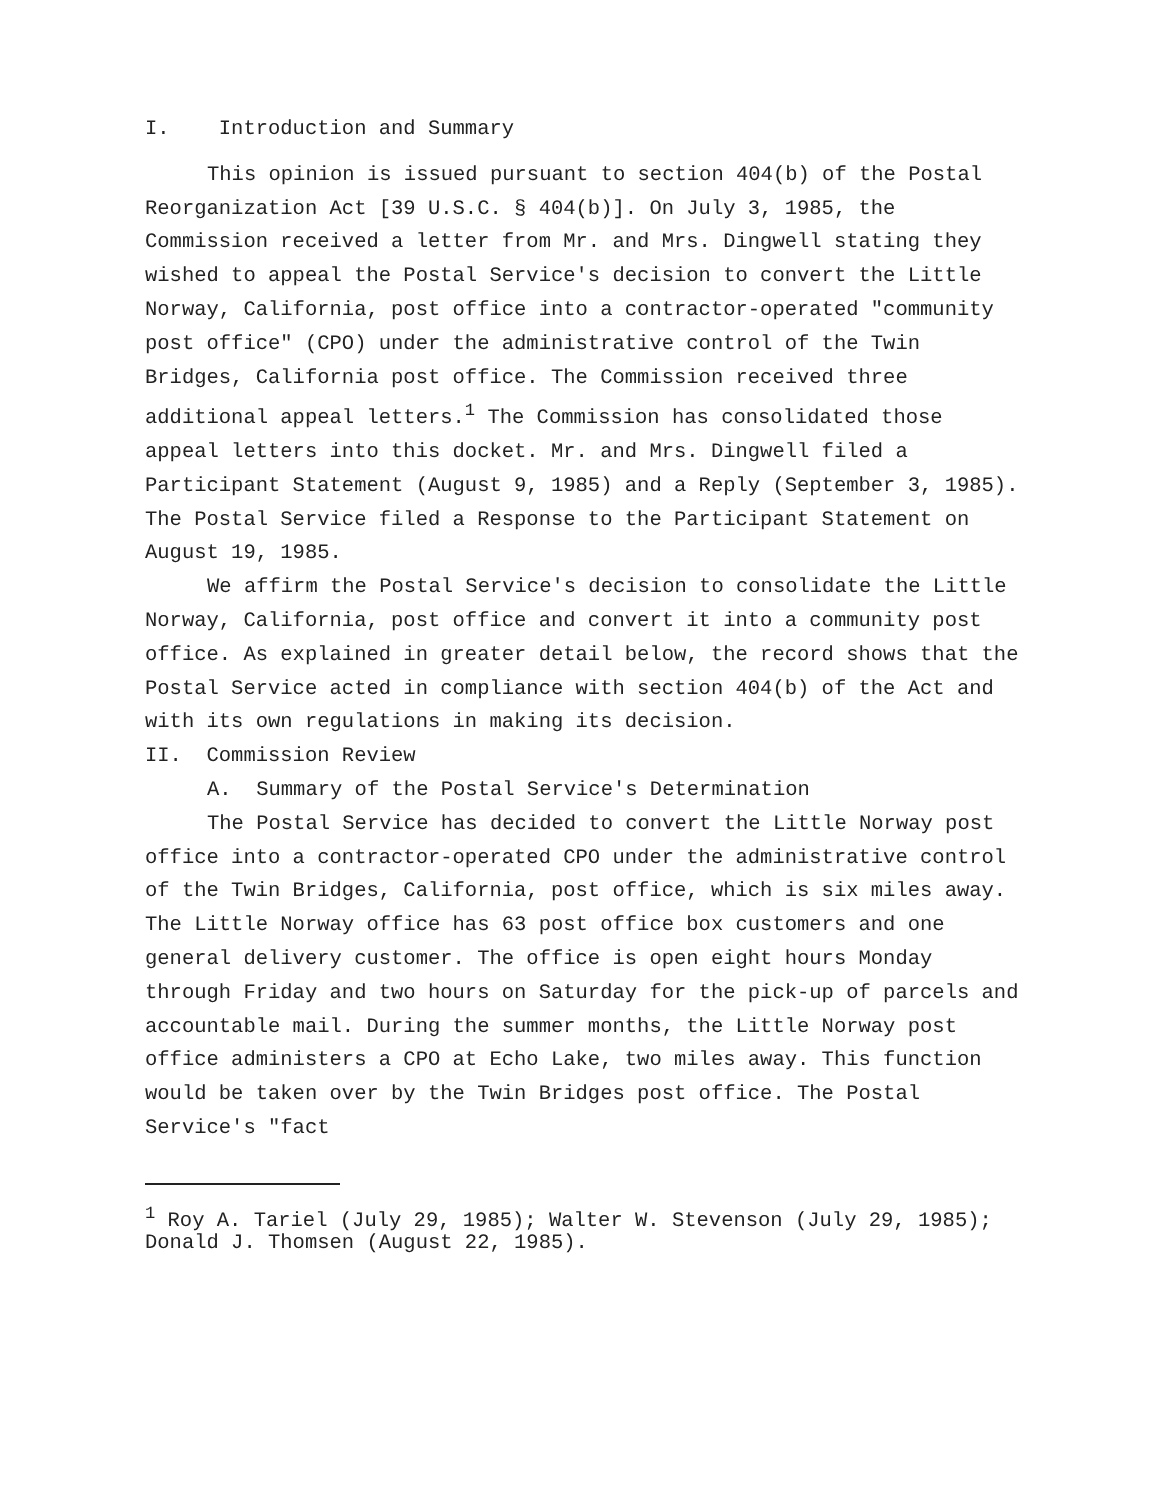I. Introduction and Summary
This opinion is issued pursuant to section 404(b) of the Postal Reorganization Act [39 U.S.C. § 404(b)]. On July 3, 1985, the Commission received a letter from Mr. and Mrs. Dingwell stating they wished to appeal the Postal Service's decision to convert the Little Norway, California, post office into a contractor-operated "community post office" (CPO) under the administrative control of the Twin Bridges, California post office. The Commission received three additional appeal letters.<sup>1</sup> The Commission has consolidated those appeal letters into this docket. Mr. and Mrs. Dingwell filed a Participant Statement (August 9, 1985) and a Reply (September 3, 1985). The Postal Service filed a Response to the Participant Statement on August 19, 1985.
We affirm the Postal Service's decision to consolidate the Little Norway, California, post office and convert it into a community post office. As explained in greater detail below, the record shows that the Postal Service acted in compliance with section 404(b) of the Act and with its own regulations in making its decision.
II. Commission Review
A. Summary of the Postal Service's Determination
The Postal Service has decided to convert the Little Norway post office into a contractor-operated CPO under the administrative control of the Twin Bridges, California, post office, which is six miles away. The Little Norway office has 63 post office box customers and one general delivery customer. The office is open eight hours Monday through Friday and two hours on Saturday for the pick-up of parcels and accountable mail. During the summer months, the Little Norway post office administers a CPO at Echo Lake, two miles away. This function would be taken over by the Twin Bridges post office. The Postal Service's "fact
<sup>1</sup> Roy A. Tariel (July 29, 1985); Walter W. Stevenson (July 29, 1985); Donald J. Thomsen (August 22, 1985).